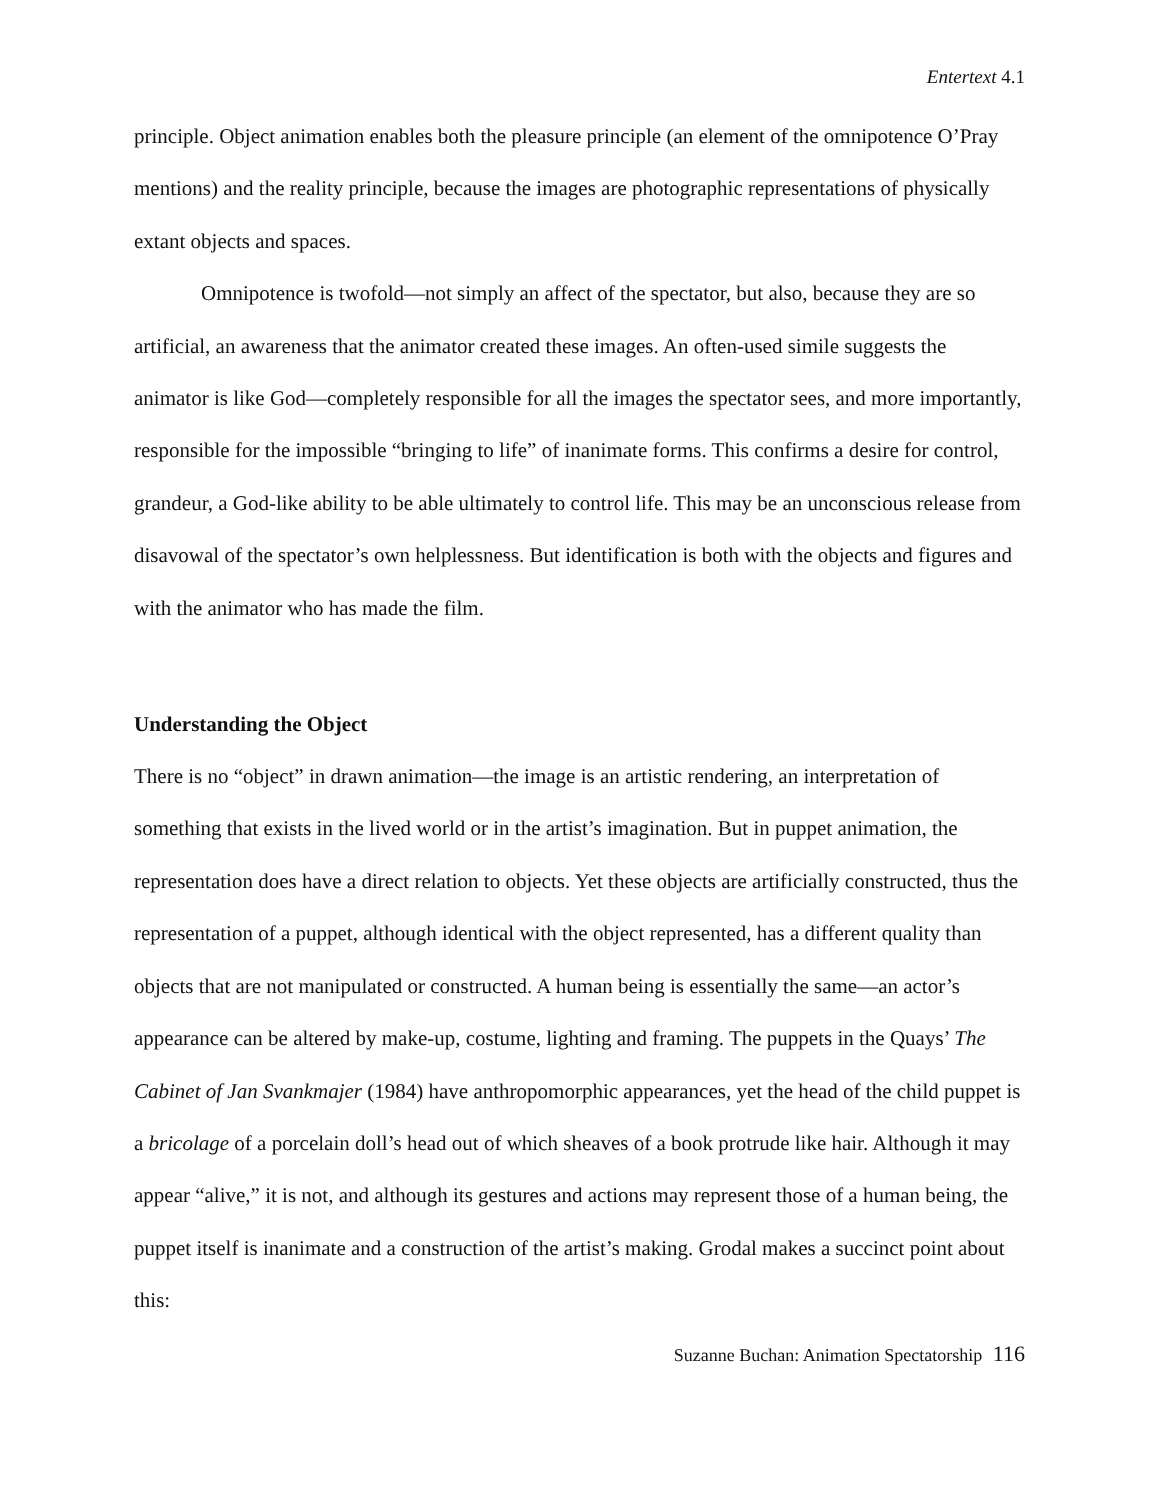Entertext 4.1
principle. Object animation enables both the pleasure principle (an element of the omnipotence O’Pray mentions) and the reality principle, because the images are photographic representations of physically extant objects and spaces.
Omnipotence is twofold—not simply an affect of the spectator, but also, because they are so artificial, an awareness that the animator created these images. An often-used simile suggests the animator is like God—completely responsible for all the images the spectator sees, and more importantly, responsible for the impossible “bringing to life” of inanimate forms. This confirms a desire for control, grandeur, a God-like ability to be able ultimately to control life. This may be an unconscious release from disavowal of the spectator’s own helplessness. But identification is both with the objects and figures and with the animator who has made the film.
Understanding the Object
There is no “object” in drawn animation—the image is an artistic rendering, an interpretation of something that exists in the lived world or in the artist’s imagination. But in puppet animation, the representation does have a direct relation to objects. Yet these objects are artificially constructed, thus the representation of a puppet, although identical with the object represented, has a different quality than objects that are not manipulated or constructed. A human being is essentially the same—an actor’s appearance can be altered by make-up, costume, lighting and framing. The puppets in the Quays’ The Cabinet of Jan Svankmajer (1984) have anthropomorphic appearances, yet the head of the child puppet is a bricolage of a porcelain doll’s head out of which sheaves of a book protrude like hair. Although it may appear “alive,” it is not, and although its gestures and actions may represent those of a human being, the puppet itself is inanimate and a construction of the artist’s making. Grodal makes a succinct point about this:
Suzanne Buchan: Animation Spectatorship 116